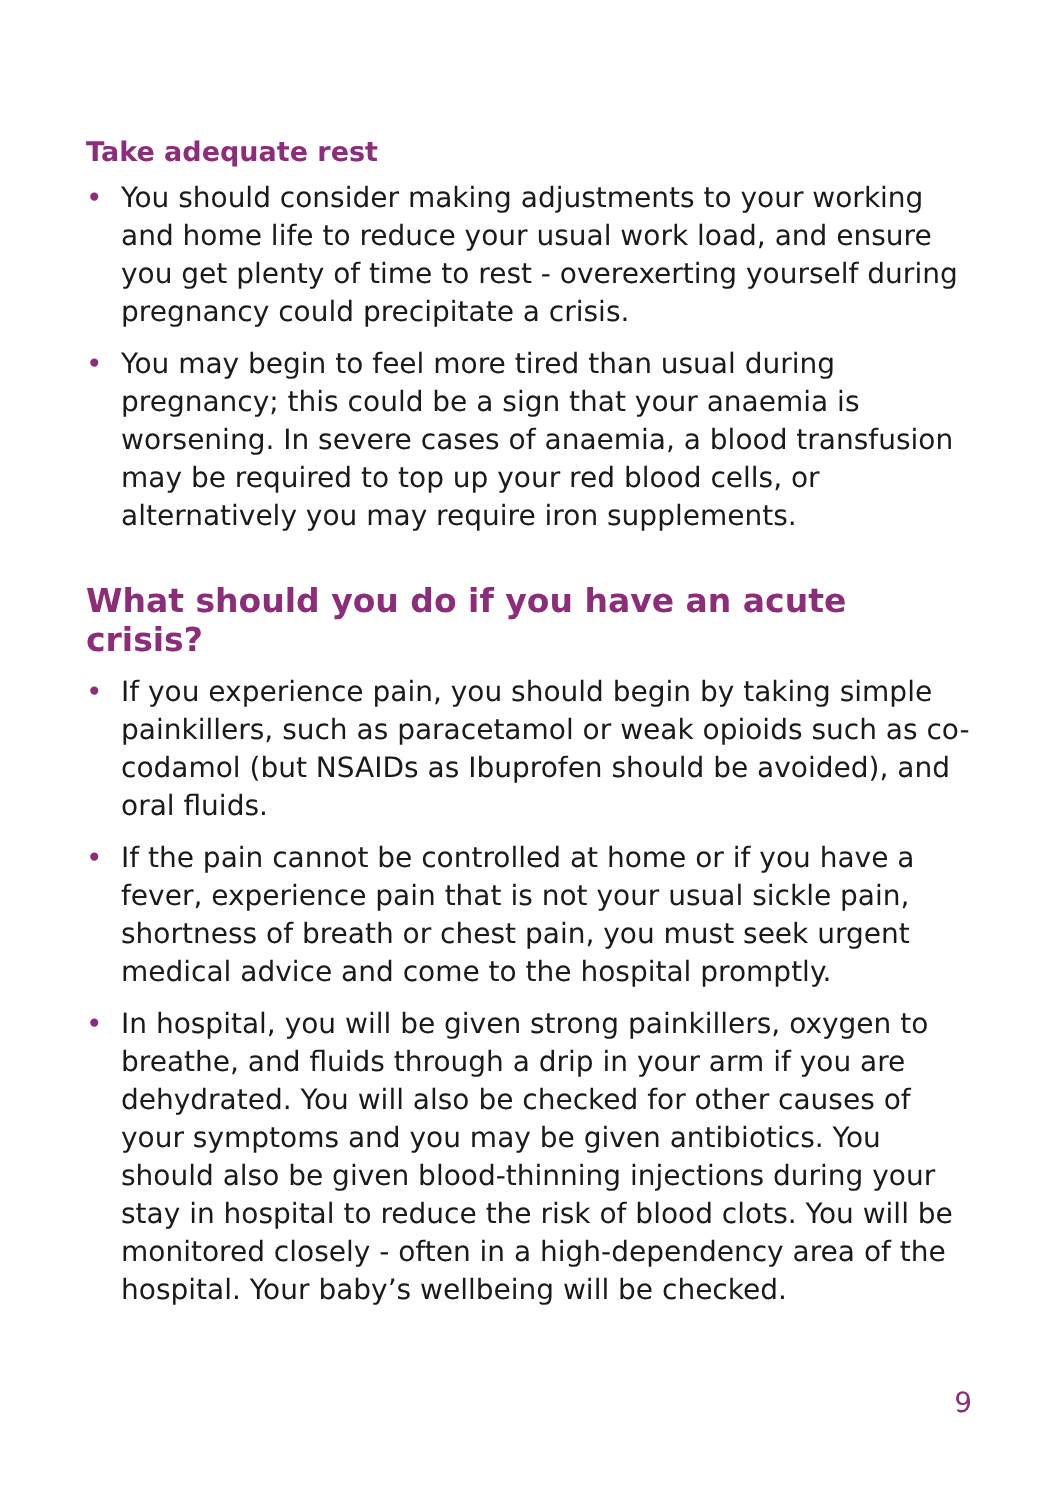Take adequate rest
• You should consider making adjustments to your working and home life to reduce your usual work load, and ensure you get plenty of time to rest - overexerting yourself during pregnancy could precipitate a crisis.
• You may begin to feel more tired than usual during pregnancy; this could be a sign that your anaemia is worsening. In severe cases of anaemia, a blood transfusion may be required to top up your red blood cells, or alternatively you may require iron supplements.
What should you do if you have an acute crisis?
• If you experience pain, you should begin by taking simple painkillers, such as paracetamol or weak opioids such as co-codamol (but NSAIDs as Ibuprofen should be avoided), and oral fluids.
• If the pain cannot be controlled at home or if you have a fever, experience pain that is not your usual sickle pain, shortness of breath or chest pain, you must seek urgent medical advice and come to the hospital promptly.
• In hospital, you will be given strong painkillers, oxygen to breathe, and fluids through a drip in your arm if you are dehydrated. You will also be checked for other causes of your symptoms and you may be given antibiotics. You should also be given blood-thinning injections during your stay in hospital to reduce the risk of blood clots. You will be monitored closely - often in a high-dependency area of the hospital. Your baby’s wellbeing will be checked.
9